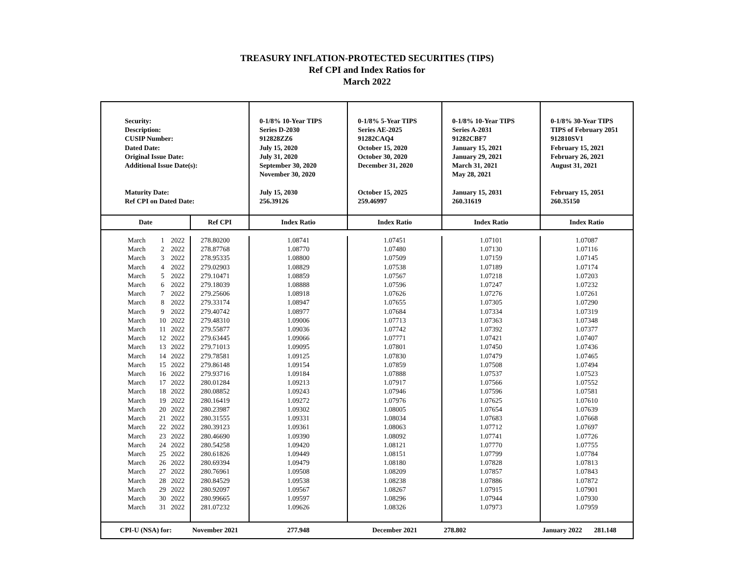TREASURY INFLATION-PROTECTED SECURITIES (TIPS)
Ref CPI and Index Ratios for
March 2022
| Security: Description: CUSIP Number: Dated Date: Original Issue Date: Additional Issue Date(s): Maturity Date: Ref CPI on Dated Date: | | | | 0-1/8% 10-Year TIPS Series D-2030 912828ZZ6 July 15, 2020 July 31, 2020 September 30, 2020 November 30, 2020 July 15, 2030 256.39126 | 0-1/8% 5-Year TIPS Series AE-2025 91282CAQ4 October 15, 2020 October 30, 2020 December 31, 2020 October 15, 2025 259.46997 | 0-1/8% 10-Year TIPS Series A-2031 91282CBF7 January 15, 2021 January 29, 2021 March 31, 2021 May 28, 2021 January 15, 2031 260.31619 | 0-1/8% 30-Year TIPS TIPS of February 2051 912810SV1 February 15, 2021 February 26, 2021 August 31, 2021 February 15, 2051 260.35150 |
| Date | | | Ref CPI | Index Ratio | Index Ratio | Index Ratio | Index Ratio |
| March | 1 | 2022 | 278.80200 | 1.08741 | 1.07451 | 1.07101 | 1.07087 |
| March | 2 | 2022 | 278.87768 | 1.08770 | 1.07480 | 1.07130 | 1.07116 |
| March | 3 | 2022 | 278.95335 | 1.08800 | 1.07509 | 1.07159 | 1.07145 |
| March | 4 | 2022 | 279.02903 | 1.08829 | 1.07538 | 1.07189 | 1.07174 |
| March | 5 | 2022 | 279.10471 | 1.08859 | 1.07567 | 1.07218 | 1.07203 |
| March | 6 | 2022 | 279.18039 | 1.08888 | 1.07596 | 1.07247 | 1.07232 |
| March | 7 | 2022 | 279.25606 | 1.08918 | 1.07626 | 1.07276 | 1.07261 |
| March | 8 | 2022 | 279.33174 | 1.08947 | 1.07655 | 1.07305 | 1.07290 |
| March | 9 | 2022 | 279.40742 | 1.08977 | 1.07684 | 1.07334 | 1.07319 |
| March | 10 | 2022 | 279.48310 | 1.09006 | 1.07713 | 1.07363 | 1.07348 |
| March | 11 | 2022 | 279.55877 | 1.09036 | 1.07742 | 1.07392 | 1.07377 |
| March | 12 | 2022 | 279.63445 | 1.09066 | 1.07771 | 1.07421 | 1.07407 |
| March | 13 | 2022 | 279.71013 | 1.09095 | 1.07801 | 1.07450 | 1.07436 |
| March | 14 | 2022 | 279.78581 | 1.09125 | 1.07830 | 1.07479 | 1.07465 |
| March | 15 | 2022 | 279.86148 | 1.09154 | 1.07859 | 1.07508 | 1.07494 |
| March | 16 | 2022 | 279.93716 | 1.09184 | 1.07888 | 1.07537 | 1.07523 |
| March | 17 | 2022 | 280.01284 | 1.09213 | 1.07917 | 1.07566 | 1.07552 |
| March | 18 | 2022 | 280.08852 | 1.09243 | 1.07946 | 1.07596 | 1.07581 |
| March | 19 | 2022 | 280.16419 | 1.09272 | 1.07976 | 1.07625 | 1.07610 |
| March | 20 | 2022 | 280.23987 | 1.09302 | 1.08005 | 1.07654 | 1.07639 |
| March | 21 | 2022 | 280.31555 | 1.09331 | 1.08034 | 1.07683 | 1.07668 |
| March | 22 | 2022 | 280.39123 | 1.09361 | 1.08063 | 1.07712 | 1.07697 |
| March | 23 | 2022 | 280.46690 | 1.09390 | 1.08092 | 1.07741 | 1.07726 |
| March | 24 | 2022 | 280.54258 | 1.09420 | 1.08121 | 1.07770 | 1.07755 |
| March | 25 | 2022 | 280.61826 | 1.09449 | 1.08151 | 1.07799 | 1.07784 |
| March | 26 | 2022 | 280.69394 | 1.09479 | 1.08180 | 1.07828 | 1.07813 |
| March | 27 | 2022 | 280.76961 | 1.09508 | 1.08209 | 1.07857 | 1.07843 |
| March | 28 | 2022 | 280.84529 | 1.09538 | 1.08238 | 1.07886 | 1.07872 |
| March | 29 | 2022 | 280.92097 | 1.09567 | 1.08267 | 1.07915 | 1.07901 |
| March | 30 | 2022 | 280.99665 | 1.09597 | 1.08296 | 1.07944 | 1.07930 |
| March | 31 | 2022 | 281.07232 | 1.09626 | 1.08326 | 1.07973 | 1.07959 |
| CPI-U (NSA) for: | | | November 2021 | 277.948 | December 2021 | 278.802 | January 2022 281.148 |